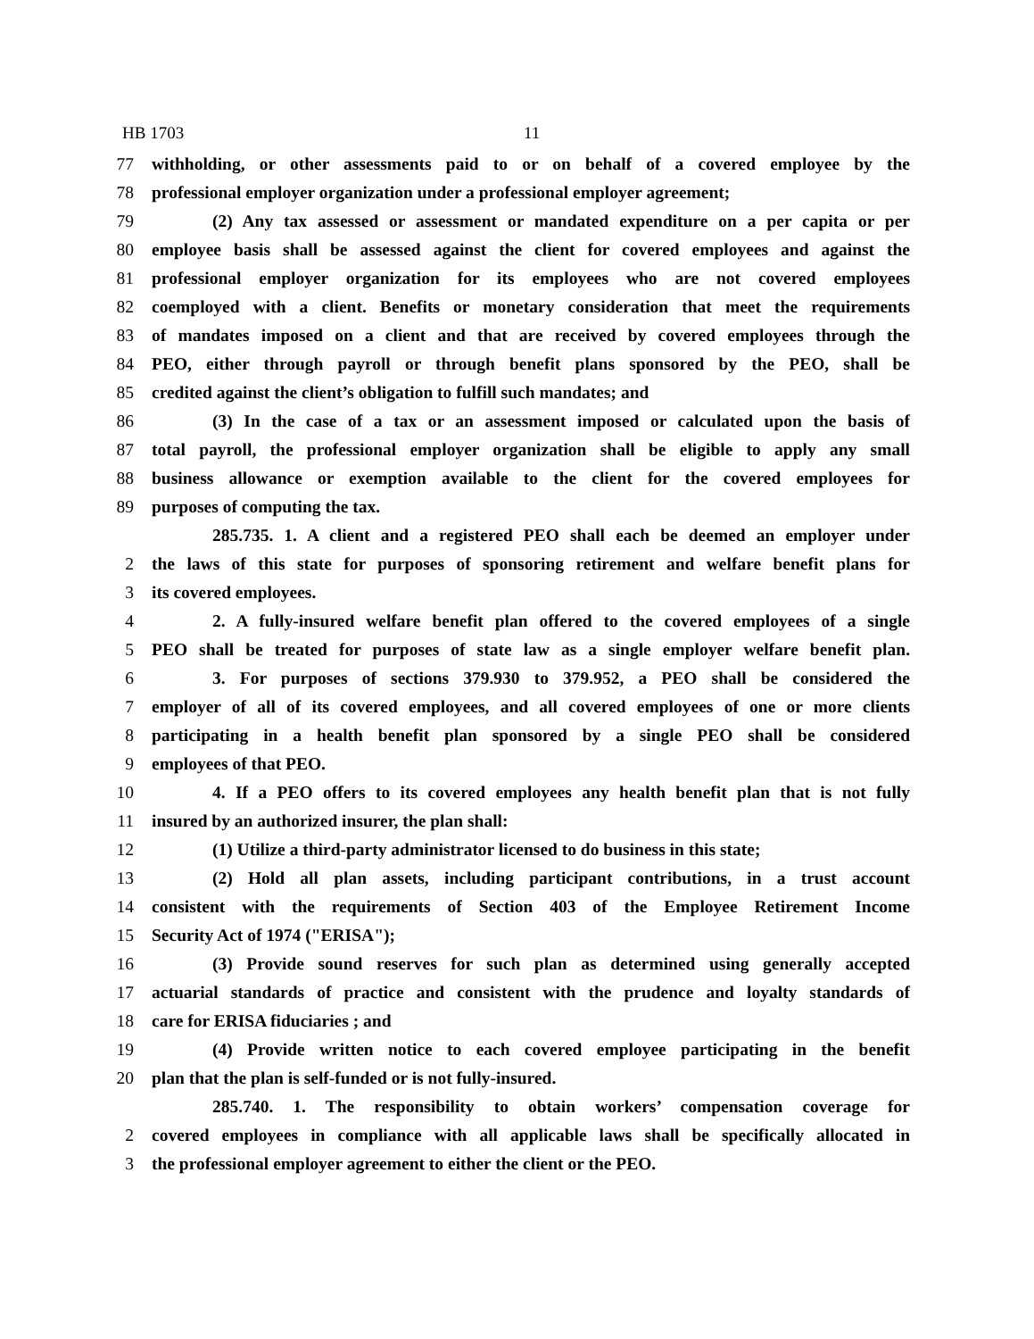HB 1703 11
77 withholding, or other assessments paid to or on behalf of a covered employee by the
78 professional employer organization under a professional employer agreement;
79 (2) Any tax assessed or assessment or mandated expenditure on a per capita or per
80 employee basis shall be assessed against the client for covered employees and against the
81 professional employer organization for its employees who are not covered employees
82 coemployed with a client. Benefits or monetary consideration that meet the requirements
83 of mandates imposed on a client and that are received by covered employees through the
84 PEO, either through payroll or through benefit plans sponsored by the PEO, shall be
85 credited against the client’s obligation to fulfill such mandates; and
86 (3) In the case of a tax or an assessment imposed or calculated upon the basis of
87 total payroll, the professional employer organization shall be eligible to apply any small
88 business allowance or exemption available to the client for the covered employees for
89 purposes of computing the tax.
285.735. 1. A client and a registered PEO shall each be deemed an employer under
2 the laws of this state for purposes of sponsoring retirement and welfare benefit plans for
3 its covered employees.
4 2. A fully-insured welfare benefit plan offered to the covered employees of a single
5 PEO shall be treated for purposes of state law as a single employer welfare benefit plan.
6 3. For purposes of sections 379.930 to 379.952, a PEO shall be considered the
7 employer of all of its covered employees, and all covered employees of one or more clients
8 participating in a health benefit plan sponsored by a single PEO shall be considered
9 employees of that PEO.
10 4. If a PEO offers to its covered employees any health benefit plan that is not fully
11 insured by an authorized insurer, the plan shall:
12 (1) Utilize a third-party administrator licensed to do business in this state;
13 (2) Hold all plan assets, including participant contributions, in a trust account
14 consistent with the requirements of Section 403 of the Employee Retirement Income
15 Security Act of 1974 ("ERISA");
16 (3) Provide sound reserves for such plan as determined using generally accepted
17 actuarial standards of practice and consistent with the prudence and loyalty standards of
18 care for ERISA fiduciaries ; and
19 (4) Provide written notice to each covered employee participating in the benefit
20 plan that the plan is self-funded or is not fully-insured.
285.740. 1. The responsibility to obtain workers’ compensation coverage for
2 covered employees in compliance with all applicable laws shall be specifically allocated in
3 the professional employer agreement to either the client or the PEO.